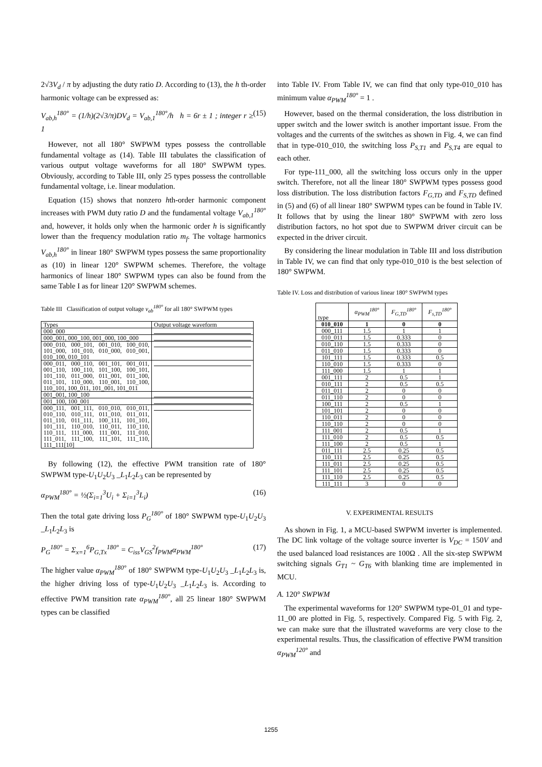2√3V<sub>d</sub> / π by adjusting the duty ratio D. According to (13), the h th-order harmonic voltage can be expressed as:
V<sub>ab,h</sub><sup>180°</sup> = (1/h)(2√3/π)DV<sub>d</sub> = V<sub>ab,1</sub><sup>180°</sup>/h h = 6r ± 1 ; integer r ≥ 1 (15)
However, not all 180° SWPWM types possess the controllable fundamental voltage as (14). Table III tabulates the classification of various output voltage waveforms for all 180° SWPWM types. Obviously, according to Table III, only 25 types possess the controllable fundamental voltage, i.e. linear modulation.
Equation (15) shows that nonzero hth-order harmonic component increases with PWM duty ratio D and the fundamental voltage V<sub>ab,1</sub><sup>180°</sup> and, however, it holds only when the harmonic order h is significantly lower than the frequency modulation ratio m<sub>f</sub>. The voltage harmonics V<sub>ab,h</sub><sup>180°</sup> in linear 180° SWPWM types possess the same proportionality as (10) in linear 120° SWPWM schemes. Therefore, the voltage harmonics of linear 180° SWPWM types can also be found from the same Table I as for linear 120° SWPWM schemes.
Table III Classification of output voltage v<sub>ab</sub><sup>180°</sup> for all 180° SWPWM types
| Types | Output voltage waveform |
| --- | --- |
| 000_000 | |
| 000_001, 000_100, 001_000, 100_000 | |
| 000_010, 000_101, 001_010, 100_010, 101_000, 101_010, 010_000, 010_001, 010_100, 010_101 | |
| 000_011, 000_110, 001_101, 001_011, 001_110, 100_110, 101_100, 100_101, 101_110, 011_000, 011_001, 011_100, 011_101, 110_000, 110_001, 110_100, 110_101, 100_011, 101_001, 101_011 | |
| 001_001, 100_100 | |
| 001_100, 100_001 | |
| 000_111, 001_111, 010_010, 010_011, 010_110, 010_111, 011_010, 011_011, 011_110, 011_111, 100_111, 101_101, 101_111, 110_010, 110_011, 110_110, 110_111, 111_000, 111_001, 111_010, 111_011, 111_100, 111_101, 111_110, 111_111[10] | |
By following (12), the effective PWM transition rate of 180° SWPWM type-U<sub>1</sub>U<sub>2</sub>U<sub>3</sub> _L<sub>1</sub>L<sub>2</sub>L<sub>3</sub> can be represented by
α<sub>PWM</sub><sup>180°</sup> = ½(Σ<sub>i=1</sub><sup>3</sup>U<sub>i</sub> + Σ<sub>i=1</sub><sup>3</sup>L<sub>i</sub>) (16)
Then the total gate driving loss P<sub>G</sub><sup>180°</sup> of 180° SWPWM type-U<sub>1</sub>U<sub>2</sub>U<sub>3</sub> _L<sub>1</sub>L<sub>2</sub>L<sub>3</sub> is
P<sub>G</sub><sup>180°</sup> = Σ<sub>x=1</sub><sup>6</sup>P<sub>G,Tx</sub><sup>180°</sup> = C<sub>iss</sub>V<sub>GS</sub><sup>2</sup>f<sub>PWM</sub>α<sub>PWM</sub><sup>180°</sup> (17)
The higher value α<sub>PWM</sub><sup>180°</sup> of 180° SWPWM type-U<sub>1</sub>U<sub>2</sub>U<sub>3</sub> _L<sub>1</sub>L<sub>2</sub>L<sub>3</sub> is, the higher driving loss of type-U<sub>1</sub>U<sub>2</sub>U<sub>3</sub> _L<sub>1</sub>L<sub>2</sub>L<sub>3</sub> is. According to effective PWM transition rate α<sub>PWM</sub><sup>180°</sup>, all 25 linear 180° SWPWM types can be classified
into Table IV. From Table IV, we can find that only type-010_010 has minimum value α<sub>PWM</sub><sup>180°</sup> = 1 .
However, based on the thermal consideration, the loss distribution in upper switch and the lower switch is another important issue. From the voltages and the currents of the switches as shown in Fig. 4, we can find that in type-010_010, the switching loss P<sub>S,T1</sub> and P<sub>S,T4</sub> are equal to each other.
For type-111_000, all the switching loss occurs only in the upper switch. Therefore, not all the linear 180° SWPWM types possess good loss distribution. The loss distribution factors F<sub>G,TD</sub> and F<sub>S,TD</sub> defined in (5) and (6) of all linear 180° SWPWM types can be found in Table IV. It follows that by using the linear 180° SWPWM with zero loss distribution factors, no hot spot due to SWPWM driver circuit can be expected in the driver circuit.
By considering the linear modulation in Table III and loss distribution in Table IV, we can find that only type-010_010 is the best selection of 180° SWPWM.
Table IV. Loss and distribution of various linear 180° SWPWM types
| type | α<sub>PWM</sub><sup>180°</sup> | F<sub>G,TD</sub><sup>180°</sup> | F<sub>s,TD</sub><sup>180°</sup> |
| --- | --- | --- | --- |
| 010_010 | 1 | 0 | 0 |
| 000_111 | 1.5 | 1 | 1 |
| 010_011 | 1.5 | 0.333 | 0 |
| 010_110 | 1.5 | 0.333 | 0 |
| 011_010 | 1.5 | 0.333 | 0 |
| 101_111 | 1.5 | 0.333 | 0.5 |
| 110_010 | 1.5 | 0.333 | 0 |
| 111_000 | 1.5 | 1 | 1 |
| 001_111 | 2 | 0.5 | 1 |
| 010_111 | 2 | 0.5 | 0.5 |
| 011_011 | 2 | 0 | 0 |
| 011_110 | 2 | 0 | 0 |
| 100_111 | 2 | 0.5 | 1 |
| 101_101 | 2 | 0 | 0 |
| 110_011 | 2 | 0 | 0 |
| 110_110 | 2 | 0 | 0 |
| 111_001 | 2 | 0.5 | 1 |
| 111_010 | 2 | 0.5 | 0.5 |
| 111_100 | 2 | 0.5 | 1 |
| 011_111 | 2.5 | 0.25 | 0.5 |
| 110_111 | 2.5 | 0.25 | 0.5 |
| 111_011 | 2.5 | 0.25 | 0.5 |
| 111_101 | 2.5 | 0.25 | 0.5 |
| 111_110 | 2.5 | 0.25 | 0.5 |
| 111_111 | 3 | 0 | 0 |
V. EXPERIMENTAL RESULTS
As shown in Fig. 1, a MCU-based SWPWM inverter is implemented. The DC link voltage of the voltage source inverter is V<sub>DC</sub> = 150V and the used balanced load resistances are 100Ω . All the six-step SWPWM switching signals G<sub>T1</sub> ~ G<sub>T6</sub> with blanking time are implemented in MCU.
A. 120° SWPWM
The experimental waveforms for 120° SWPWM type-01_01 and type-11_00 are plotted in Fig. 5, respectively. Compared Fig. 5 with Fig. 2, we can make sure that the illustrated waveforms are very close to the experimental results. Thus, the classification of effective PWM transition α<sub>PWM</sub><sup>120°</sup> and
1255